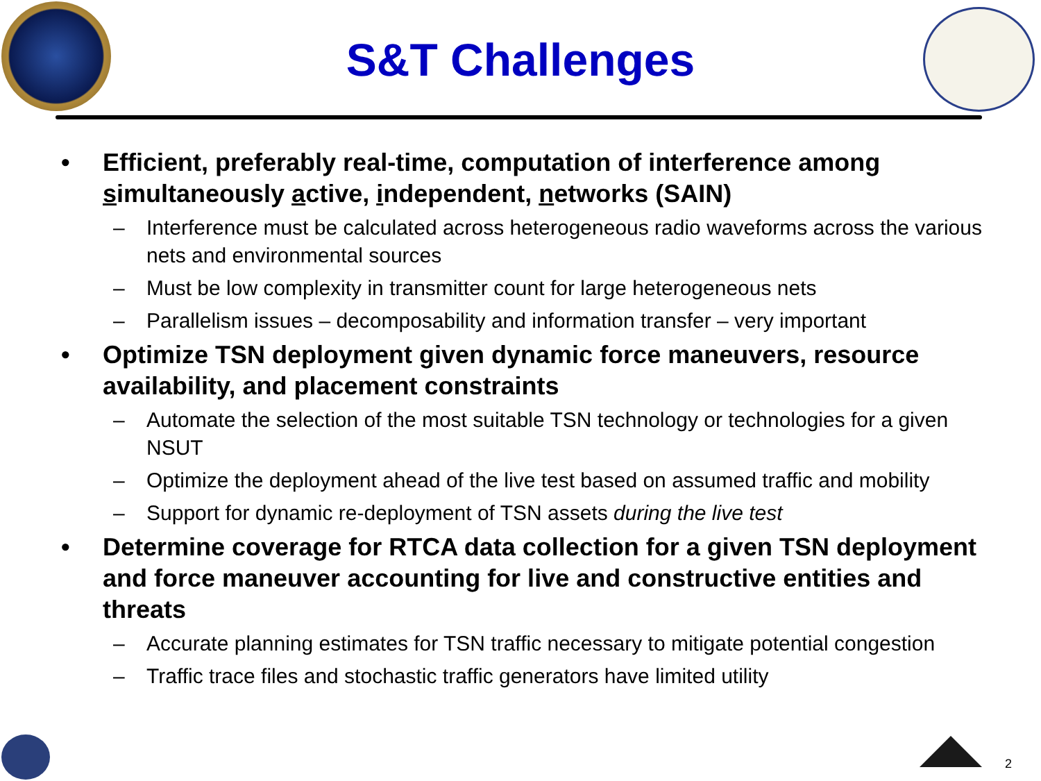S&T Challenges
• Efficient, preferably real-time, computation of interference among simultaneously active, independent, networks (SAIN)
– Interference must be calculated across heterogeneous radio waveforms across the various nets and environmental sources
– Must be low complexity in transmitter count for large heterogeneous nets
– Parallelism issues – decomposability and information transfer – very important
• Optimize TSN deployment given dynamic force maneuvers, resource availability, and placement constraints
– Automate the selection of the most suitable TSN technology or technologies for a given NSUT
– Optimize the deployment ahead of the live test based on assumed traffic and mobility
– Support for dynamic re-deployment of TSN assets during the live test
• Determine coverage for RTCA data collection for a given TSN deployment and force maneuver accounting for live and constructive entities and threats
– Accurate planning estimates for TSN traffic necessary to mitigate potential congestion
– Traffic trace files and stochastic traffic generators have limited utility
2